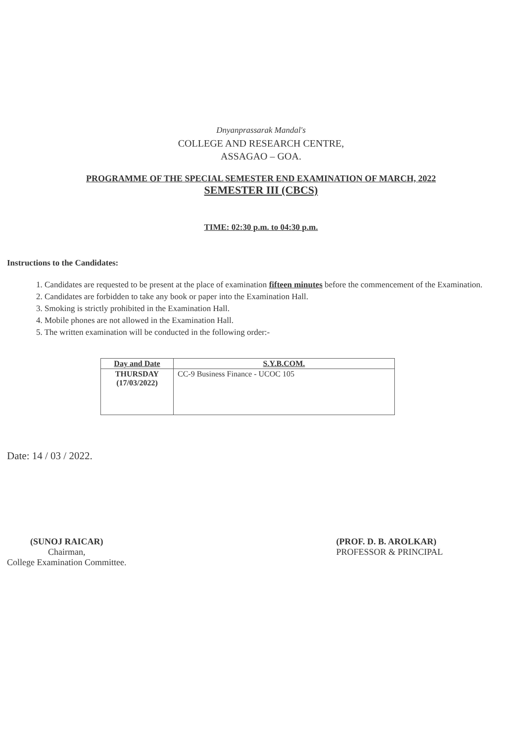Dnyanprassarak Mandal's
COLLEGE AND RESEARCH CENTRE,
ASSAGAO – GOA.
PROGRAMME OF THE SPECIAL SEMESTER END EXAMINATION OF MARCH, 2022
SEMESTER III (CBCS)
TIME: 02:30 p.m. to 04:30 p.m.
Instructions to the Candidates:
1. Candidates are requested to be present at the place of examination fifteen minutes before the commencement of the Examination.
2. Candidates are forbidden to take any book or paper into the Examination Hall.
3. Smoking is strictly prohibited in the Examination Hall.
4. Mobile phones are not allowed in the Examination Hall.
5. The written examination will be conducted in the following order:-
| Day and Date | S.Y.B.COM. |
| --- | --- |
| THURSDAY (17/03/2022) | CC-9 Business Finance - UCOC 105 |
Date: 14 / 03 / 2022.
(SUNOJ RAICAR)
Chairman,
College Examination Committee.
(PROF. D. B. AROLKAR)
PROFESSOR & PRINCIPAL